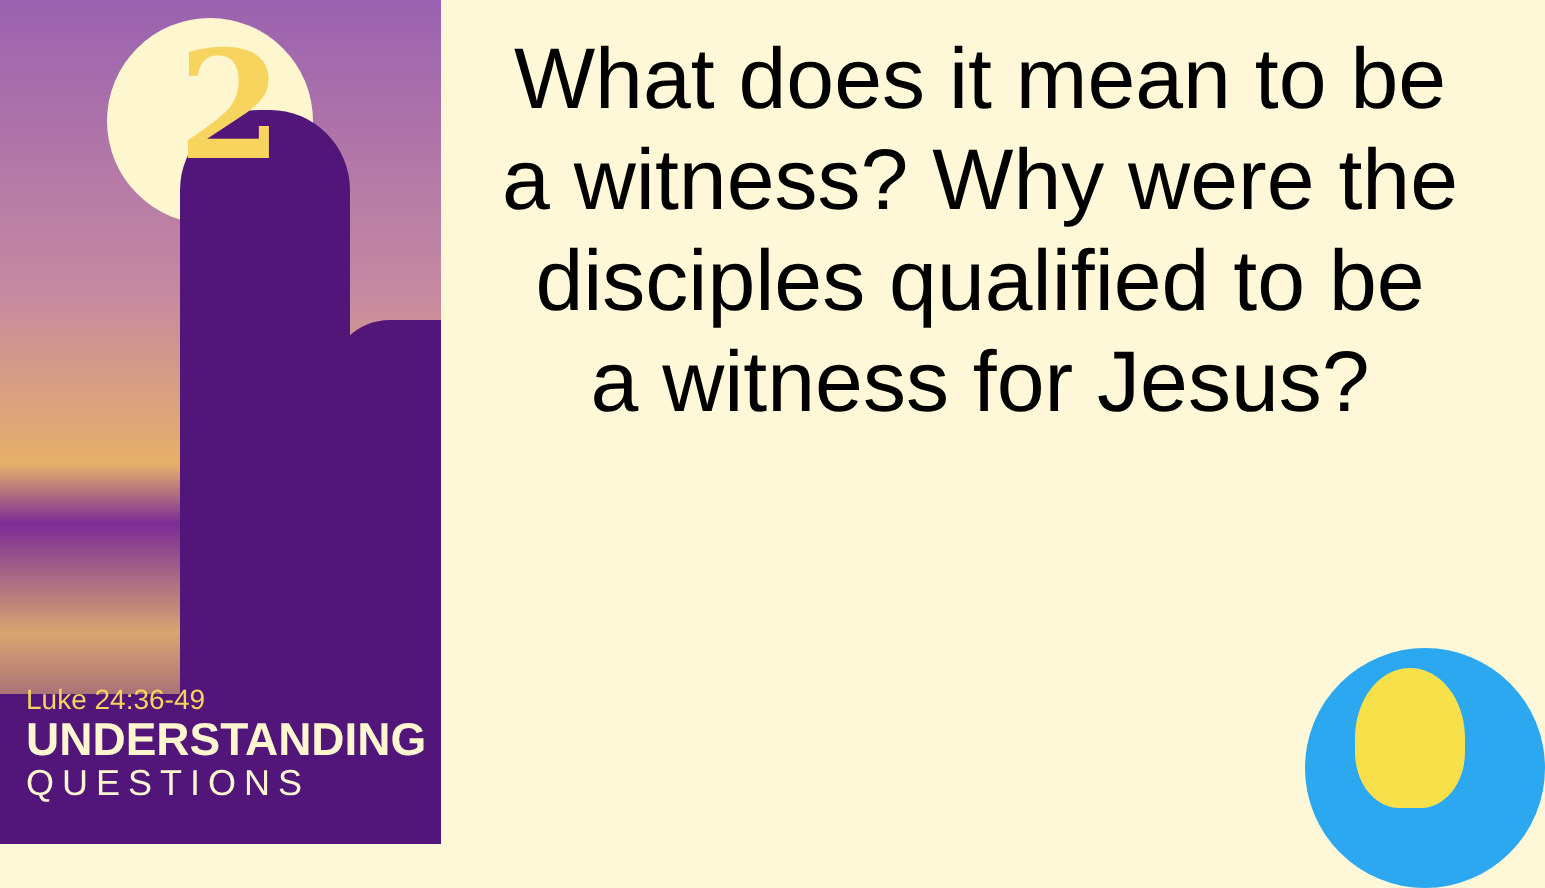2
Luke 24:36-49
UNDERSTANDING
QUESTIONS
What does it mean to be a witness? Why were the disciples qualified to be a witness for Jesus?